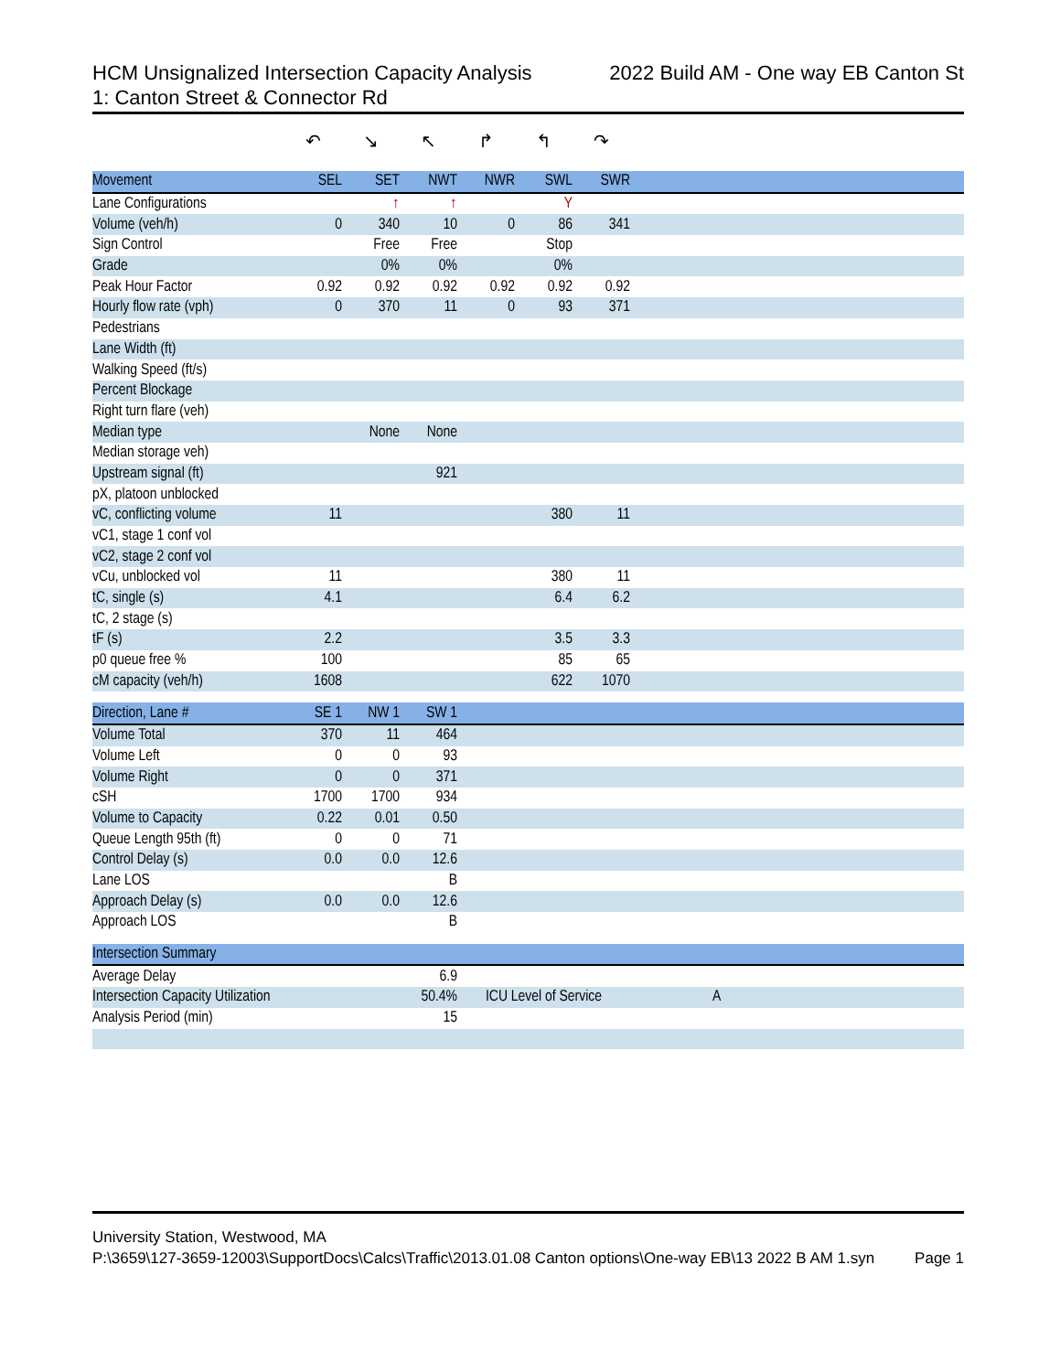HCM Unsignalized Intersection Capacity Analysis 2022 Build AM - One way EB Canton St
1: Canton Street & Connector Rd
| | ↶ | ↘ | ↖ | ↱ | ↰ | ↷ | |
| Movement | SEL | SET | NWT | NWR | SWL | SWR | |
| Lane Configurations | | ↑ | ↑ | | Y | | |
| Volume (veh/h) | 0 | 340 | 10 | 0 | 86 | 341 | |
| Sign Control | | Free | Free | | Stop | | |
| Grade | | 0% | 0% | | 0% | | |
| Peak Hour Factor | 0.92 | 0.92 | 0.92 | 0.92 | 0.92 | 0.92 | |
| Hourly flow rate (vph) | 0 | 370 | 11 | 0 | 93 | 371 | |
| Pedestrians | | | | | | | |
| Lane Width (ft) | | | | | | | |
| Walking Speed (ft/s) | | | | | | | |
| Percent Blockage | | | | | | | |
| Right turn flare (veh) | | | | | | | |
| Median type | | None | None | | | | |
| Median storage veh) | | | | | | | |
| Upstream signal (ft) | | | 921 | | | | |
| pX, platoon unblocked | | | | | | | |
| vC, conflicting volume | 11 | | | | 380 | 11 | |
| vC1, stage 1 conf vol | | | | | | | |
| vC2, stage 2 conf vol | | | | | | | |
| vCu, unblocked vol | 11 | | | | 380 | 11 | |
| tC, single (s) | 4.1 | | | | 6.4 | 6.2 | |
| tC, 2 stage (s) | | | | | | | |
| tF (s) | 2.2 | | | | 3.5 | 3.3 | |
| p0 queue free % | 100 | | | | 85 | 65 | |
| cM capacity (veh/h) | 1608 | | | | 622 | 1070 | |
| Direction, Lane # | SE 1 | NW 1 | SW 1 | | | | |
| Volume Total | 370 | 11 | 464 | | | | |
| Volume Left | 0 | 0 | 93 | | | | |
| Volume Right | 0 | 0 | 371 | | | | |
| cSH | 1700 | 1700 | 934 | | | | |
| Volume to Capacity | 0.22 | 0.01 | 0.50 | | | | |
| Queue Length 95th (ft) | 0 | 0 | 71 | | | | |
| Control Delay (s) | 0.0 | 0.0 | 12.6 | | | | |
| Lane LOS | | | B | | | | |
| Approach Delay (s) | 0.0 | 0.0 | 12.6 | | | | |
| Approach LOS | | | B | | | | |
| Intersection Summary | | | | | | | |
| Average Delay | | | 6.9 | | | | |
| Intersection Capacity Utilization | | | 50.4% | ICU Level of Service | | | A |
| Analysis Period (min) | | | 15 | | | | |
University Station, Westwood, MA
P:\3659\127-3659-12003\SupportDocs\Calcs\Traffic\2013.01.08 Canton options\One-way EB\13 2022 B AM 1.syn Page 1